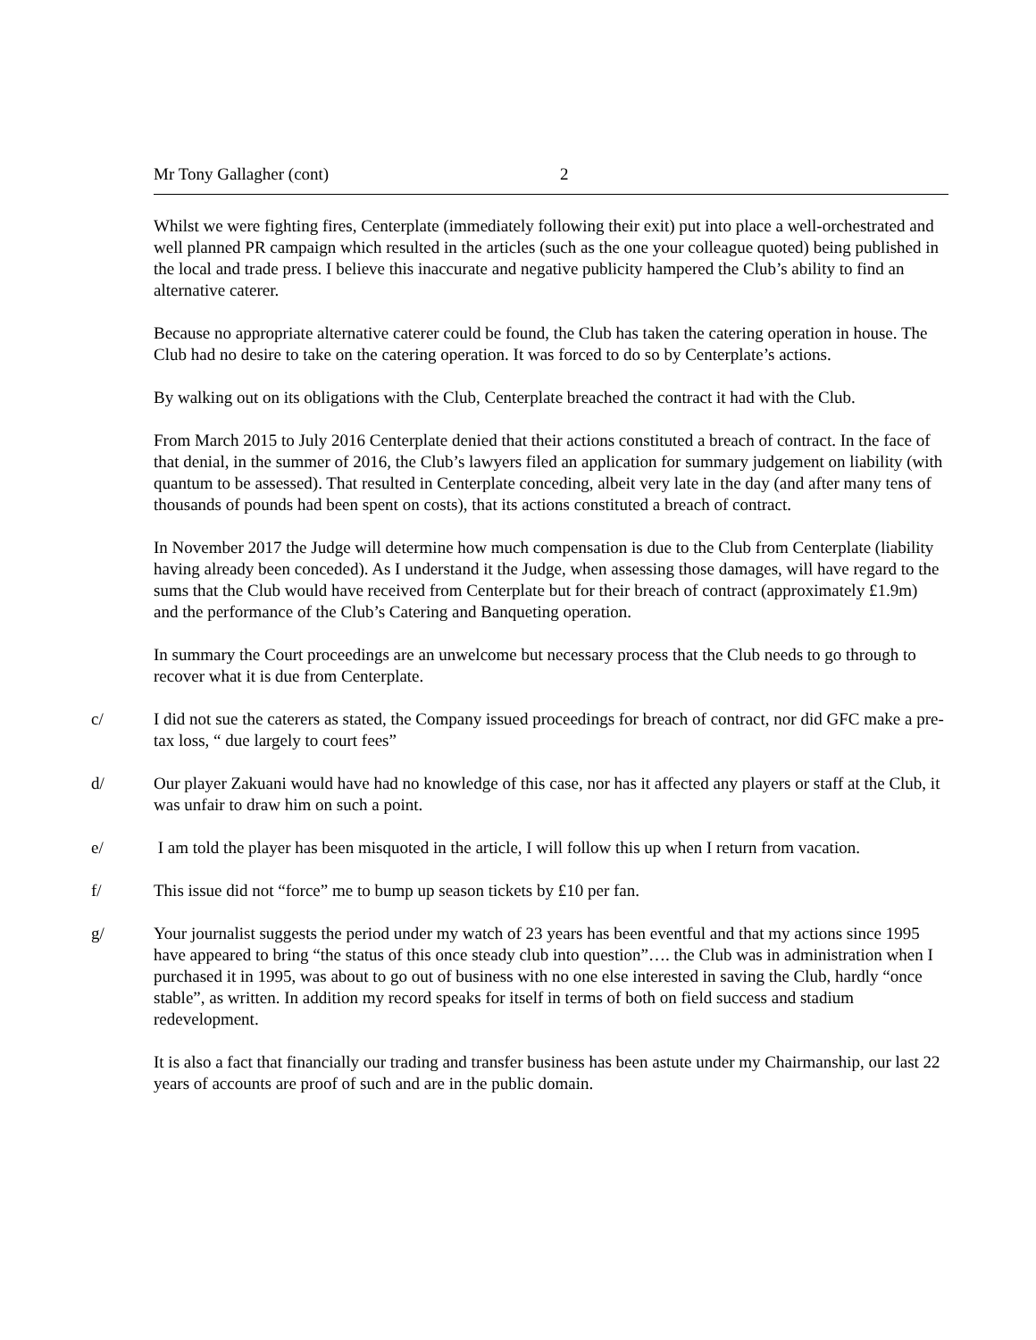Mr Tony Gallagher (cont) 2
Whilst we were fighting fires, Centerplate (immediately following their exit) put into place a well-orchestrated and well planned PR campaign which resulted in the articles (such as the one your colleague quoted) being published in the local and trade press. I believe this inaccurate and negative publicity hampered the Club’s ability to find an alternative caterer.
Because no appropriate alternative caterer could be found, the Club has taken the catering operation in house. The Club had no desire to take on the catering operation. It was forced to do so by Centerplate’s actions.
By walking out on its obligations with the Club, Centerplate breached the contract it had with the Club.
From March 2015 to July 2016 Centerplate denied that their actions constituted a breach of contract. In the face of that denial, in the summer of 2016, the Club’s lawyers filed an application for summary judgement on liability (with quantum to be assessed). That resulted in Centerplate conceding, albeit very late in the day (and after many tens of thousands of pounds had been spent on costs), that its actions constituted a breach of contract.
In November 2017 the Judge will determine how much compensation is due to the Club from Centerplate (liability having already been conceded). As I understand it the Judge, when assessing those damages, will have regard to the sums that the Club would have received from Centerplate but for their breach of contract (approximately £1.9m) and the performance of the Club’s Catering and Banqueting operation.
In summary the Court proceedings are an unwelcome but necessary process that the Club needs to go through to recover what it is due from Centerplate.
c/ I did not sue the caterers as stated, the Company issued proceedings for breach of contract, nor did GFC make a pre- tax loss, “ due largely to court fees”
d/ Our player Zakuani would have had no knowledge of this case, nor has it affected any players or staff at the Club, it was unfair to draw him on such a point.
e/ I am told the player has been misquoted in the article, I will follow this up when I return from vacation.
f/ This issue did not “force” me to bump up season tickets by £10 per fan.
g/ Your journalist suggests the period under my watch of 23 years has been eventful and that my actions since 1995 have appeared to bring “the status of this once steady club into question”…. the Club was in administration when I purchased it in 1995, was about to go out of business with no one else interested in saving the Club, hardly “once stable”, as written. In addition my record speaks for itself in terms of both on field success and stadium redevelopment.
It is also a fact that financially our trading and transfer business has been astute under my Chairmanship, our last 22 years of accounts are proof of such and are in the public domain.